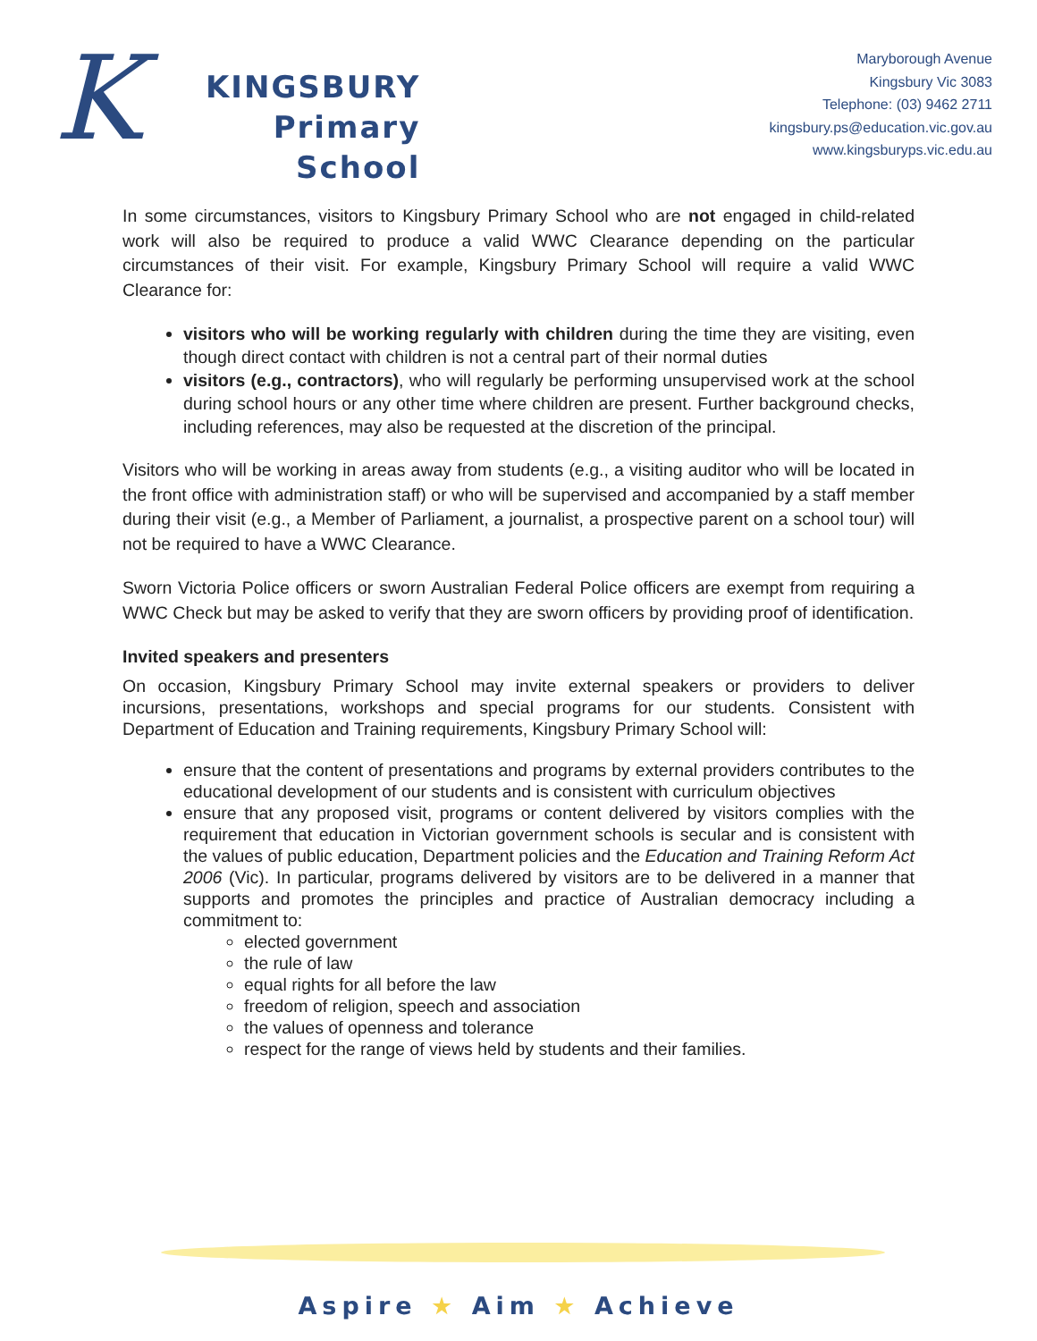K
KINGSBURY
Primary
School
Maryborough Avenue
Kingsbury Vic 3083
Telephone: (03) 9462 2711
kingsbury.ps@education.vic.gov.au
www.kingsburyps.vic.edu.au
In some circumstances, visitors to Kingsbury Primary School who are not engaged in child-related work will also be required to produce a valid WWC Clearance depending on the particular circumstances of their visit. For example, Kingsbury Primary School will require a valid WWC Clearance for:
visitors who will be working regularly with children during the time they are visiting, even though direct contact with children is not a central part of their normal duties
visitors (e.g., contractors), who will regularly be performing unsupervised work at the school during school hours or any other time where children are present. Further background checks, including references, may also be requested at the discretion of the principal.
Visitors who will be working in areas away from students (e.g., a visiting auditor who will be located in the front office with administration staff) or who will be supervised and accompanied by a staff member during their visit (e.g., a Member of Parliament, a journalist, a prospective parent on a school tour) will not be required to have a WWC Clearance.
Sworn Victoria Police officers or sworn Australian Federal Police officers are exempt from requiring a WWC Check but may be asked to verify that they are sworn officers by providing proof of identification.
Invited speakers and presenters
On occasion, Kingsbury Primary School may invite external speakers or providers to deliver incursions, presentations, workshops and special programs for our students. Consistent with Department of Education and Training requirements, Kingsbury Primary School will:
ensure that the content of presentations and programs by external providers contributes to the educational development of our students and is consistent with curriculum objectives
ensure that any proposed visit, programs or content delivered by visitors complies with the requirement that education in Victorian government schools is secular and is consistent with the values of public education, Department policies and the Education and Training Reform Act 2006 (Vic). In particular, programs delivered by visitors are to be delivered in a manner that supports and promotes the principles and practice of Australian democracy including a commitment to:
elected government
the rule of law
equal rights for all before the law
freedom of religion, speech and association
the values of openness and tolerance
respect for the range of views held by students and their families.
Aspire ★ Aim ★ Achieve